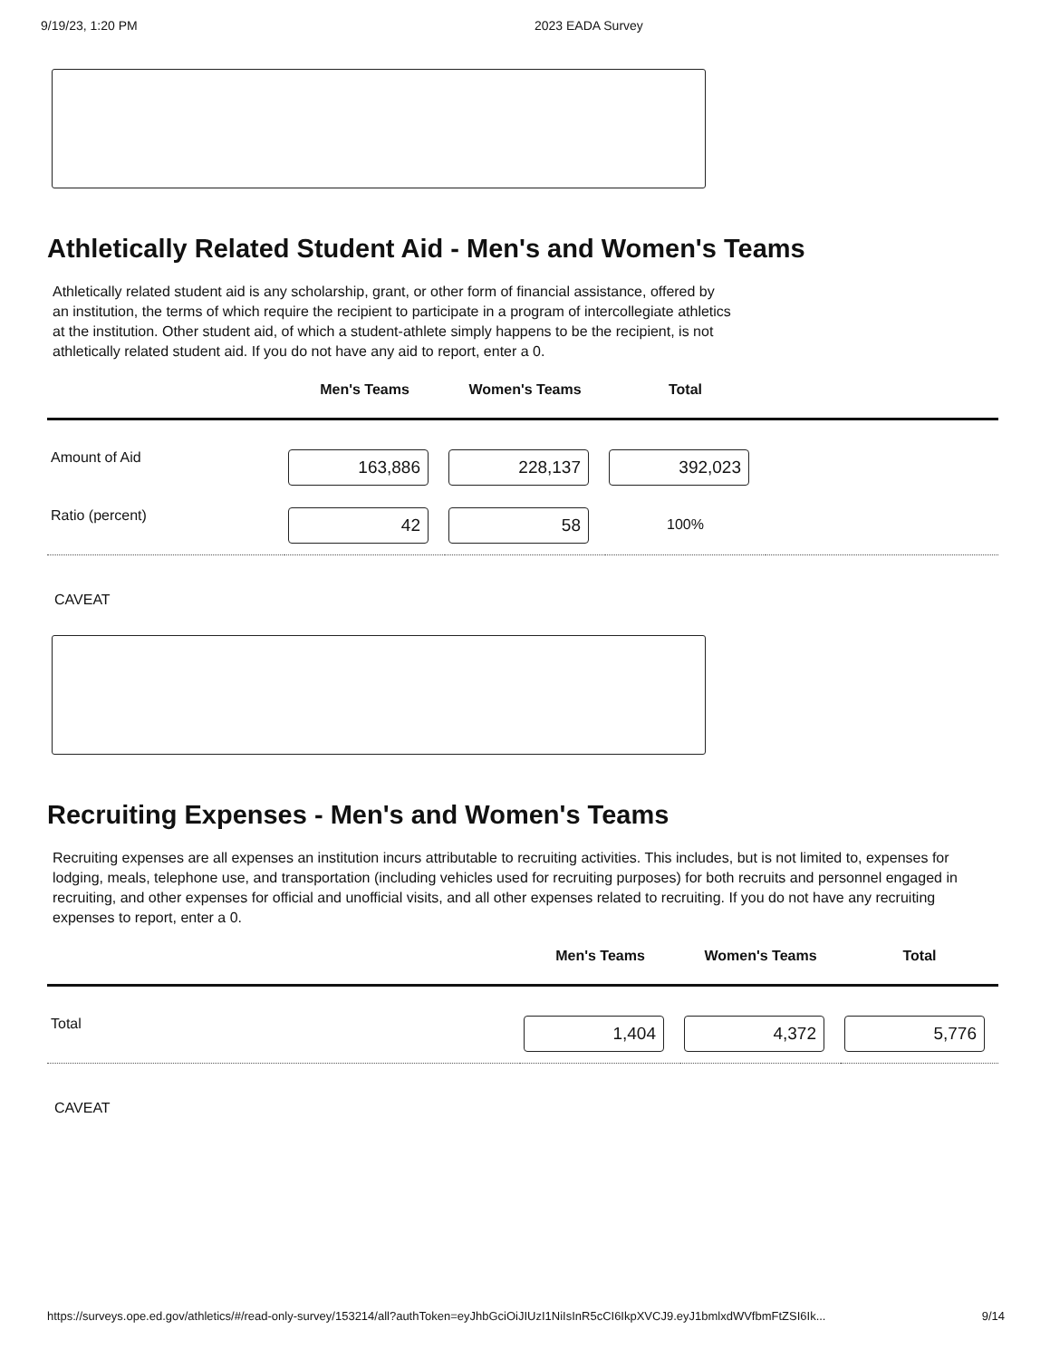9/19/23, 1:20 PM 2023 EADA Survey
Athletically Related Student Aid - Men's and Women's Teams
Athletically related student aid is any scholarship, grant, or other form of financial assistance, offered by an institution, the terms of which require the recipient to participate in a program of intercollegiate athletics at the institution. Other student aid, of which a student-athlete simply happens to be the recipient, is not athletically related student aid. If you do not have any aid to report, enter a 0.
| | Men's Teams | Women's Teams | Total | |
| --- | --- | --- | --- | --- |
| Amount of Aid | 163,886 | 228,137 | 392,023 | |
| Ratio (percent) | 42 | 58 | 100% | |
CAVEAT
Recruiting Expenses - Men's and Women's Teams
Recruiting expenses are all expenses an institution incurs attributable to recruiting activities. This includes, but is not limited to, expenses for lodging, meals, telephone use, and transportation (including vehicles used for recruiting purposes) for both recruits and personnel engaged in recruiting, and other expenses for official and unofficial visits, and all other expenses related to recruiting. If you do not have any recruiting expenses to report, enter a 0.
| | Men's Teams | Women's Teams | Total |
| --- | --- | --- | --- |
| Total | 1,404 | 4,372 | 5,776 |
CAVEAT
https://surveys.ope.ed.gov/athletics/#/read-only-survey/153214/all?authToken=eyJhbGciOiJIUzI1NiIsInR5cCI6IkpXVCJ9.eyJ1bmlxdWVfbmFtZSI6Ik... 9/14